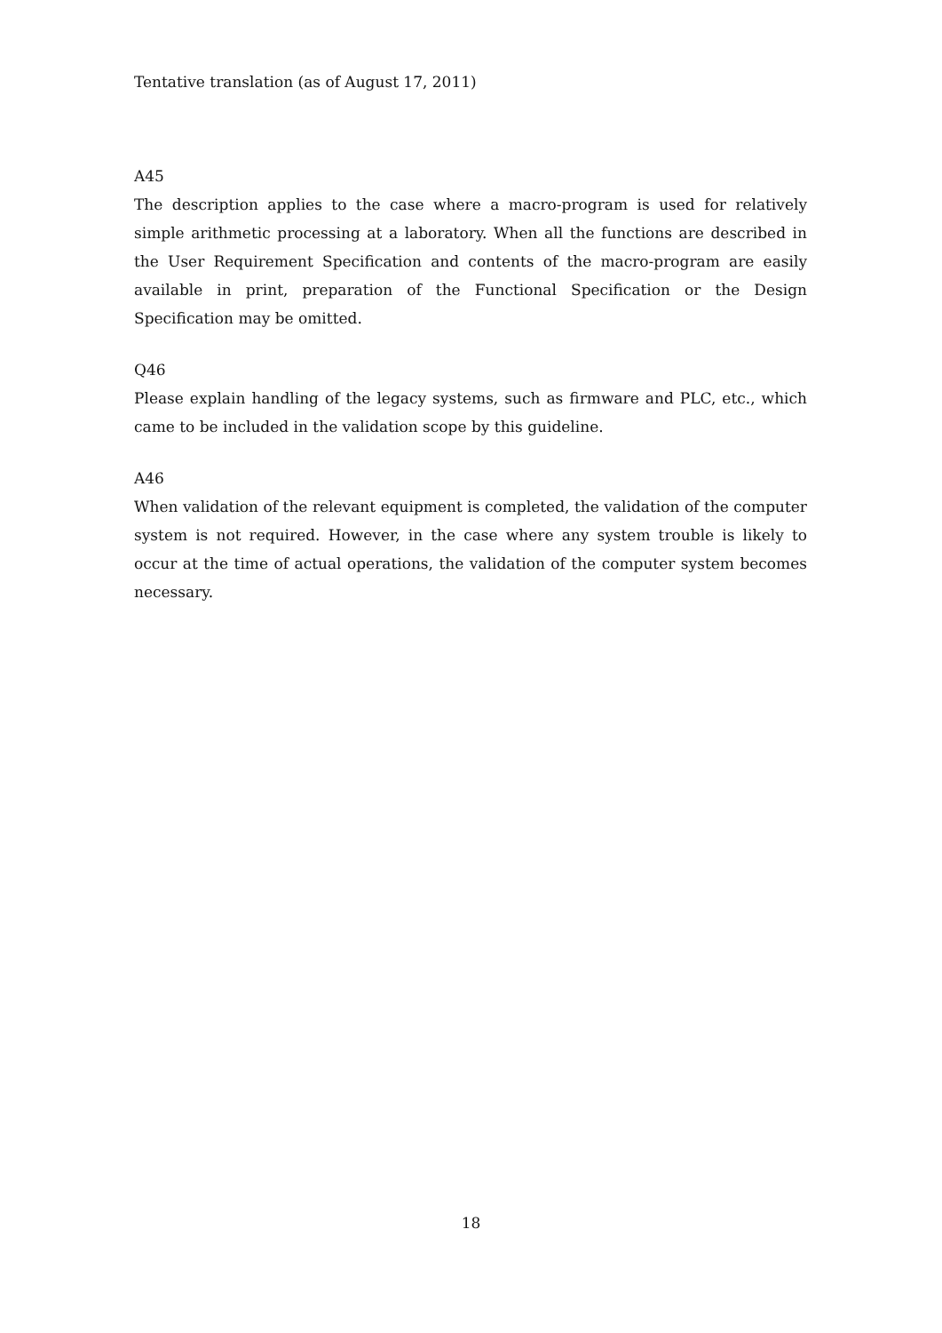Tentative translation (as of August 17, 2011)
A45
The description applies to the case where a macro-program is used for relatively simple arithmetic processing at a laboratory. When all the functions are described in the User Requirement Specification and contents of the macro-program are easily available in print, preparation of the Functional Specification or the Design Specification may be omitted.
Q46
Please explain handling of the legacy systems, such as firmware and PLC, etc., which came to be included in the validation scope by this guideline.
A46
When validation of the relevant equipment is completed, the validation of the computer system is not required. However, in the case where any system trouble is likely to occur at the time of actual operations, the validation of the computer system becomes necessary.
18